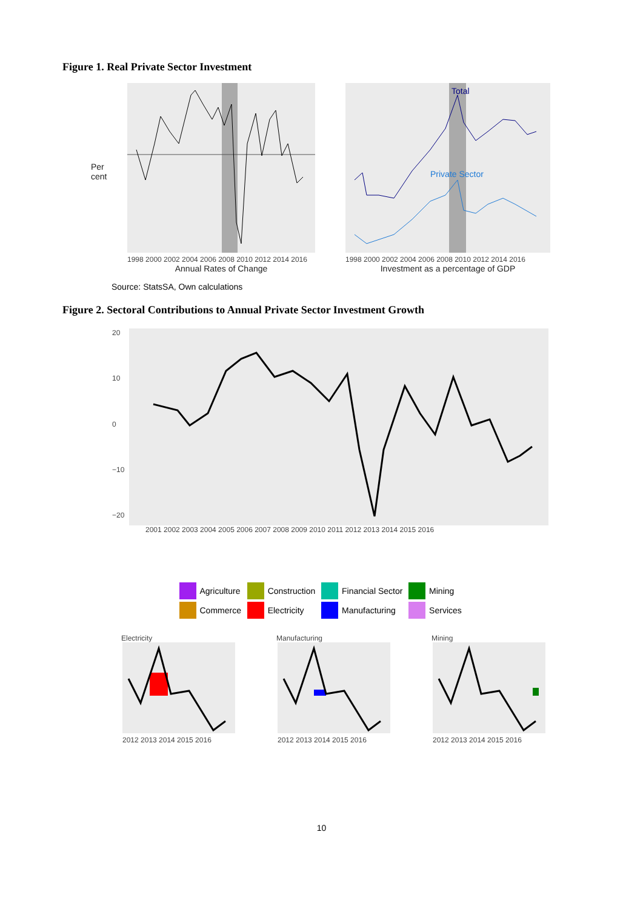Figure 1. Real Private Sector Investment
Per cent
1998 2000 2002 2004 2006 2008 2010 2012 2014 2016
Annual Rates of Change
Total
Private Sector
1998 2000 2002 2004 2006 2008 2010 2012 2014 2016
Investment as a percentage of GDP
Source: StatsSA, Own calculations
Figure 2. Sectoral Contributions to Annual Private Sector Investment Growth
20
10
0
−10
−20
2001 2002 2003 2004 2005 2006 2007 2008 2009 2010 2011 2012 2013 2014 2015 2016
Agriculture
Construction
Financial Sector
Mining
Commerce
Electricity
Manufacturing
Services
Electricity
2012 2013 2014 2015 2016
Manufacturing
2012 2013 2014 2015 2016
Mining
2012 2013 2014 2015 2016
10